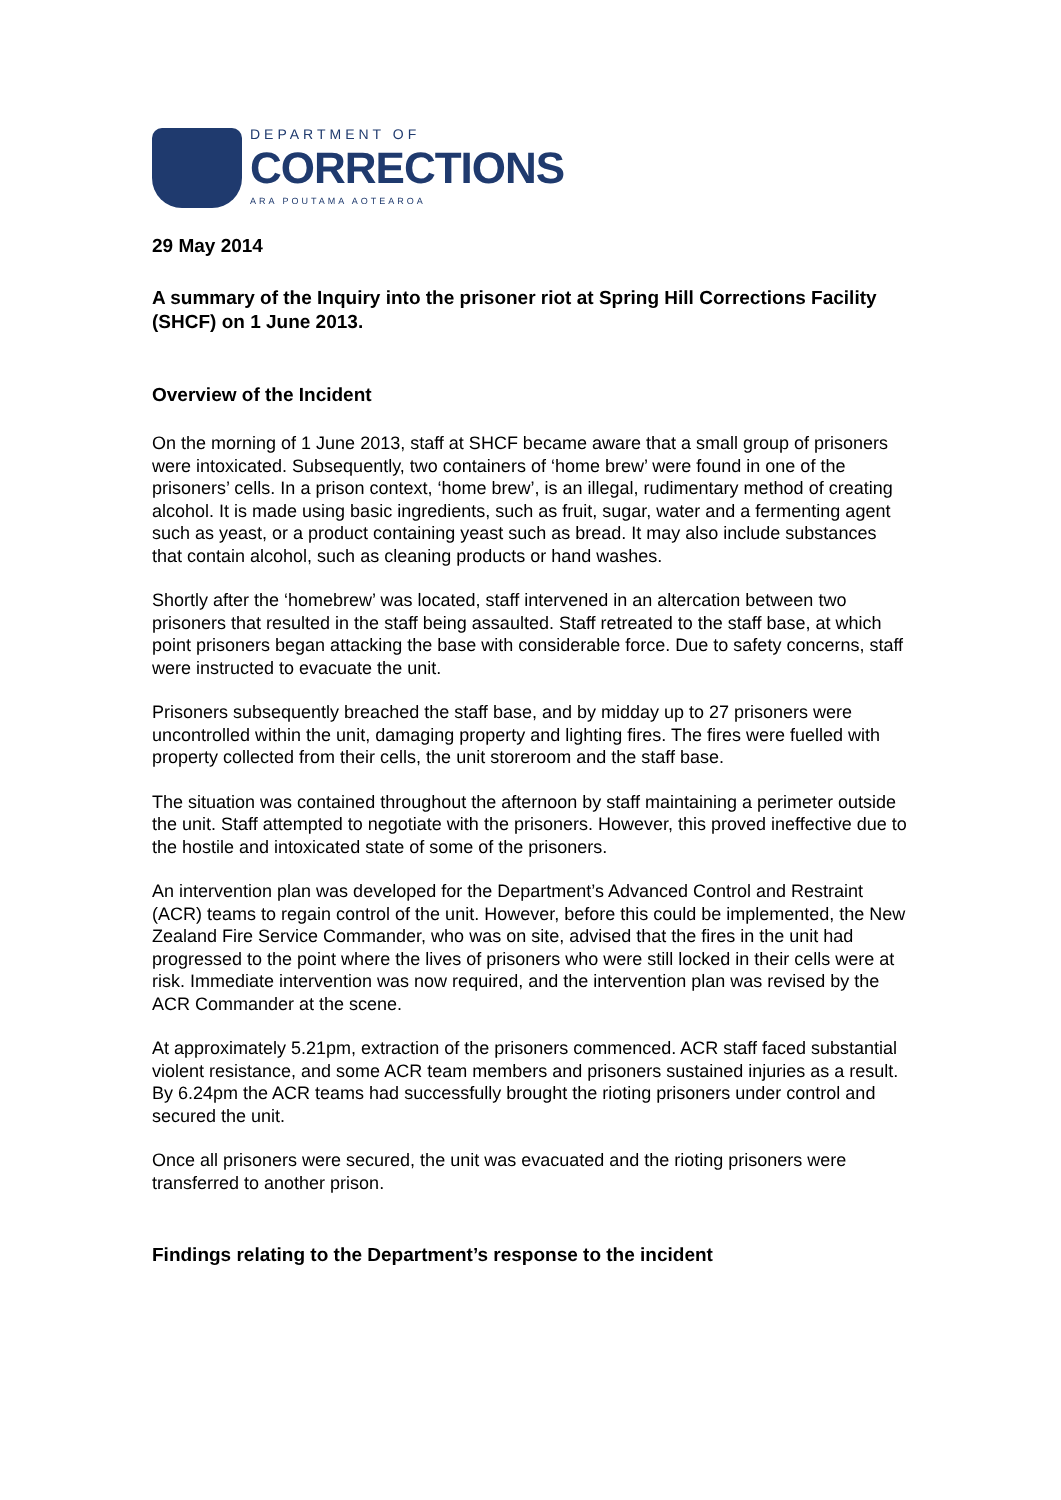DEPARTMENT OF
CORRECTIONS
ARA POUTAMA AOTEAROA
29 May 2014
A summary of the Inquiry into the prisoner riot at Spring Hill Corrections Facility (SHCF) on 1 June 2013.
Overview of the Incident
On the morning of 1 June 2013, staff at SHCF became aware that a small group of prisoners were intoxicated. Subsequently, two containers of ‘home brew’ were found in one of the prisoners’ cells. In a prison context, ‘home brew’, is an illegal, rudimentary method of creating alcohol. It is made using basic ingredients, such as fruit, sugar, water and a fermenting agent such as yeast, or a product containing yeast such as bread. It may also include substances that contain alcohol, such as cleaning products or hand washes.
Shortly after the ‘homebrew’ was located, staff intervened in an altercation between two prisoners that resulted in the staff being assaulted. Staff retreated to the staff base, at which point prisoners began attacking the base with considerable force. Due to safety concerns, staff were instructed to evacuate the unit.
Prisoners subsequently breached the staff base, and by midday up to 27 prisoners were uncontrolled within the unit, damaging property and lighting fires. The fires were fuelled with property collected from their cells, the unit storeroom and the staff base.
The situation was contained throughout the afternoon by staff maintaining a perimeter outside the unit. Staff attempted to negotiate with the prisoners. However, this proved ineffective due to the hostile and intoxicated state of some of the prisoners.
An intervention plan was developed for the Department’s Advanced Control and Restraint (ACR) teams to regain control of the unit. However, before this could be implemented, the New Zealand Fire Service Commander, who was on site, advised that the fires in the unit had progressed to the point where the lives of prisoners who were still locked in their cells were at risk. Immediate intervention was now required, and the intervention plan was revised by the ACR Commander at the scene.
At approximately 5.21pm, extraction of the prisoners commenced. ACR staff faced substantial violent resistance, and some ACR team members and prisoners sustained injuries as a result. By 6.24pm the ACR teams had successfully brought the rioting prisoners under control and secured the unit.
Once all prisoners were secured, the unit was evacuated and the rioting prisoners were transferred to another prison.
Findings relating to the Department’s response to the incident